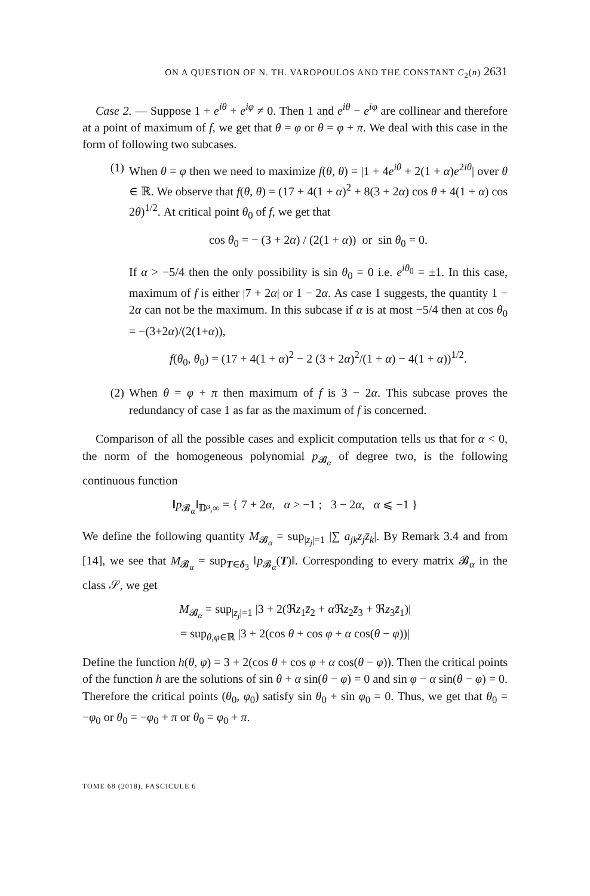ON A QUESTION OF N. TH. VAROPOULOS AND THE CONSTANT C<sub>2</sub>(n) 2631
Case 2. — Suppose 1 + e<sup>iθ</sup> + e<sup>iφ</sup> ≠ 0. Then 1 and e<sup>iθ</sup> − e<sup>iφ</sup> are collinear and therefore at a point of maximum of f, we get that θ = φ or θ = φ + π. We deal with this case in the form of following two subcases.
(1) When θ = φ then we need to maximize f(θ, θ) = |1 + 4e<sup>iθ</sup> + 2(1 + α)e<sup>2iθ</sup>| over θ ∈ ℝ. We observe that f(θ, θ) = (17 + 4(1 + α)<sup>2</sup> + 8(3 + 2α) cos θ + 4(1 + α) cos 2θ)<sup>1/2</sup>. At critical point θ<sub>0</sub> of f, we get that
cos θ<sub>0</sub> = − (3 + 2α) / (2(1 + α)) or sin θ<sub>0</sub> = 0.
If α > −5/4 then the only possibility is sin θ<sub>0</sub> = 0 i.e. e<sup>iθ<sub>0</sub></sup> = ±1. In this case, maximum of f is either |7 + 2α| or 1 − 2α. As case 1 suggests, the quantity 1 − 2α can not be the maximum. In this subcase if α is at most −5/4 then at cos θ<sub>0</sub> = −(3+2α)/(2(1+α)),
f(θ<sub>0</sub>, θ<sub>0</sub>) = (17 + 4(1 + α)<sup>2</sup> − 2 (3 + 2α)<sup>2</sup>/(1 + α) − 4(1 + α))<sup>1/2</sup>.
(2) When θ = φ + π then maximum of f is 3 − 2α. This subcase proves the redundancy of case 1 as far as the maximum of f is concerned.
Comparison of all the possible cases and explicit computation tells us that for α < 0, the norm of the homogeneous polynomial p<sub>𝓑<sub>α</sub></sub> of degree two, is the following continuous function
‖p<sub>𝓑<sub>α</sub></sub>‖<sub>𝔻³,∞</sub> = { 7 + 2α, α > −1 ; 3 − 2α, α ⩽ −1 }
We define the following quantity M<sub>𝓑<sub>α</sub></sub> = sup<sub>|z<sub>j</sub>|=1</sub> |∑ a<sub>jk</sub>z<sub>j</sub>z̄<sub>k</sub>|. By Remark 3.4 and from [14], we see that M<sub>𝓑<sub>α</sub></sub> = sup<sub>T∈δ<sub>3</sub></sub> ‖p<sub>𝓑<sub>α</sub></sub>(T)‖. Corresponding to every matrix 𝓑<sub>α</sub> in the class 𝒮, we get
M<sub>𝓑<sub>α</sub></sub> = sup<sub>|z<sub>j</sub>|=1</sub> |3 + 2(ℜz<sub>1</sub>z̄<sub>2</sub> + α ℜz<sub>2</sub>z̄<sub>3</sub> + ℜz<sub>3</sub>z̄<sub>1</sub>)|
= sup<sub>θ,φ∈ℝ</sub> |3 + 2(cos θ + cos φ + α cos(θ − φ))|
Define the function h(θ, φ) = 3 + 2(cos θ + cos φ + α cos(θ − φ)). Then the critical points of the function h are the solutions of sin θ + α sin(θ − φ) = 0 and sin φ − α sin(θ − φ) = 0. Therefore the critical points (θ<sub>0</sub>, φ<sub>0</sub>) satisfy sin θ<sub>0</sub> + sin φ<sub>0</sub> = 0. Thus, we get that θ<sub>0</sub> = −φ<sub>0</sub> or θ<sub>0</sub> = −φ<sub>0</sub> + π or θ<sub>0</sub> = φ<sub>0</sub> + π.
TOME 68 (2018), FASCICULE 6